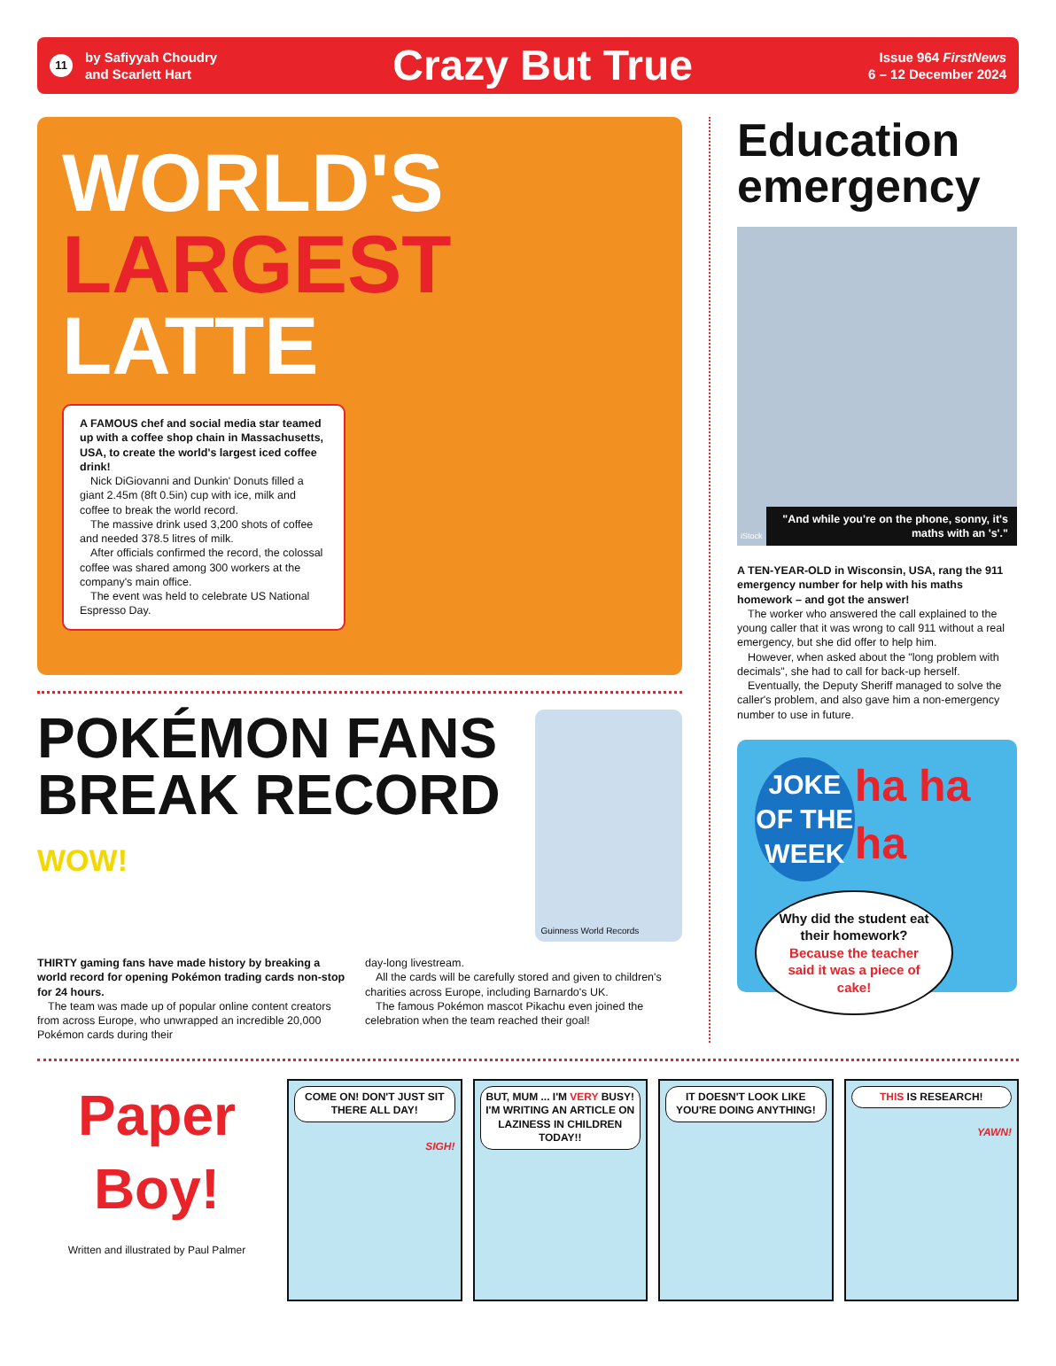11
by Safiyyah Choudry
and Scarlett Hart
Crazy But True
Issue 964 FirstNews
6 – 12 December 2024
WORLD'S
LARGEST
LATTE
A FAMOUS chef and social media star teamed up with a coffee shop chain in Massachusetts, USA, to create the world's largest iced coffee drink!
Nick DiGiovanni and Dunkin' Donuts filled a giant 2.45m (8ft 0.5in) cup with ice, milk and coffee to break the world record.
The massive drink used 3,200 shots of coffee and needed 378.5 litres of milk.
After officials confirmed the record, the colossal coffee was shared among 300 workers at the company's main office.
The event was held to celebrate US National Espresso Day.
POKÉMON FANS BREAK RECORD WOW!
Guinness World Records
THIRTY gaming fans have made history by breaking a world record for opening Pokémon trading cards non-stop for 24 hours.
The team was made up of popular online content creators from across Europe, who unwrapped an incredible 20,000 Pokémon cards during their
day-long livestream.
All the cards will be carefully stored and given to children's charities across Europe, including Barnardo's UK.
The famous Pokémon mascot Pikachu even joined the celebration when the team reached their goal!
Education emergency
iStock
"And while you're on the phone, sonny, it's maths with an 's'."
A TEN-YEAR-OLD in Wisconsin, USA, rang the 911 emergency number for help with his maths homework – and got the answer!
The worker who answered the call explained to the young caller that it was wrong to call 911 without a real emergency, but she did offer to help him.
However, when asked about the "long problem with decimals", she had to call for back-up herself.
Eventually, the Deputy Sheriff managed to solve the caller's problem, and also gave him a non-emergency number to use in future.
JOKE OF THE WEEK
ha ha ha
Why did the student eat their homework?
Because the teacher said it was a piece of cake!
Paper Boy!
Written and illustrated by Paul Palmer
COME ON! DON'T JUST SIT THERE ALL DAY!
SIGH!
BUT, MUM ... I'M VERY BUSY! I'M WRITING AN ARTICLE ON LAZINESS IN CHILDREN TODAY!!
IT DOESN'T LOOK LIKE YOU'RE DOING ANYTHING!
THIS IS RESEARCH!
YAWN!